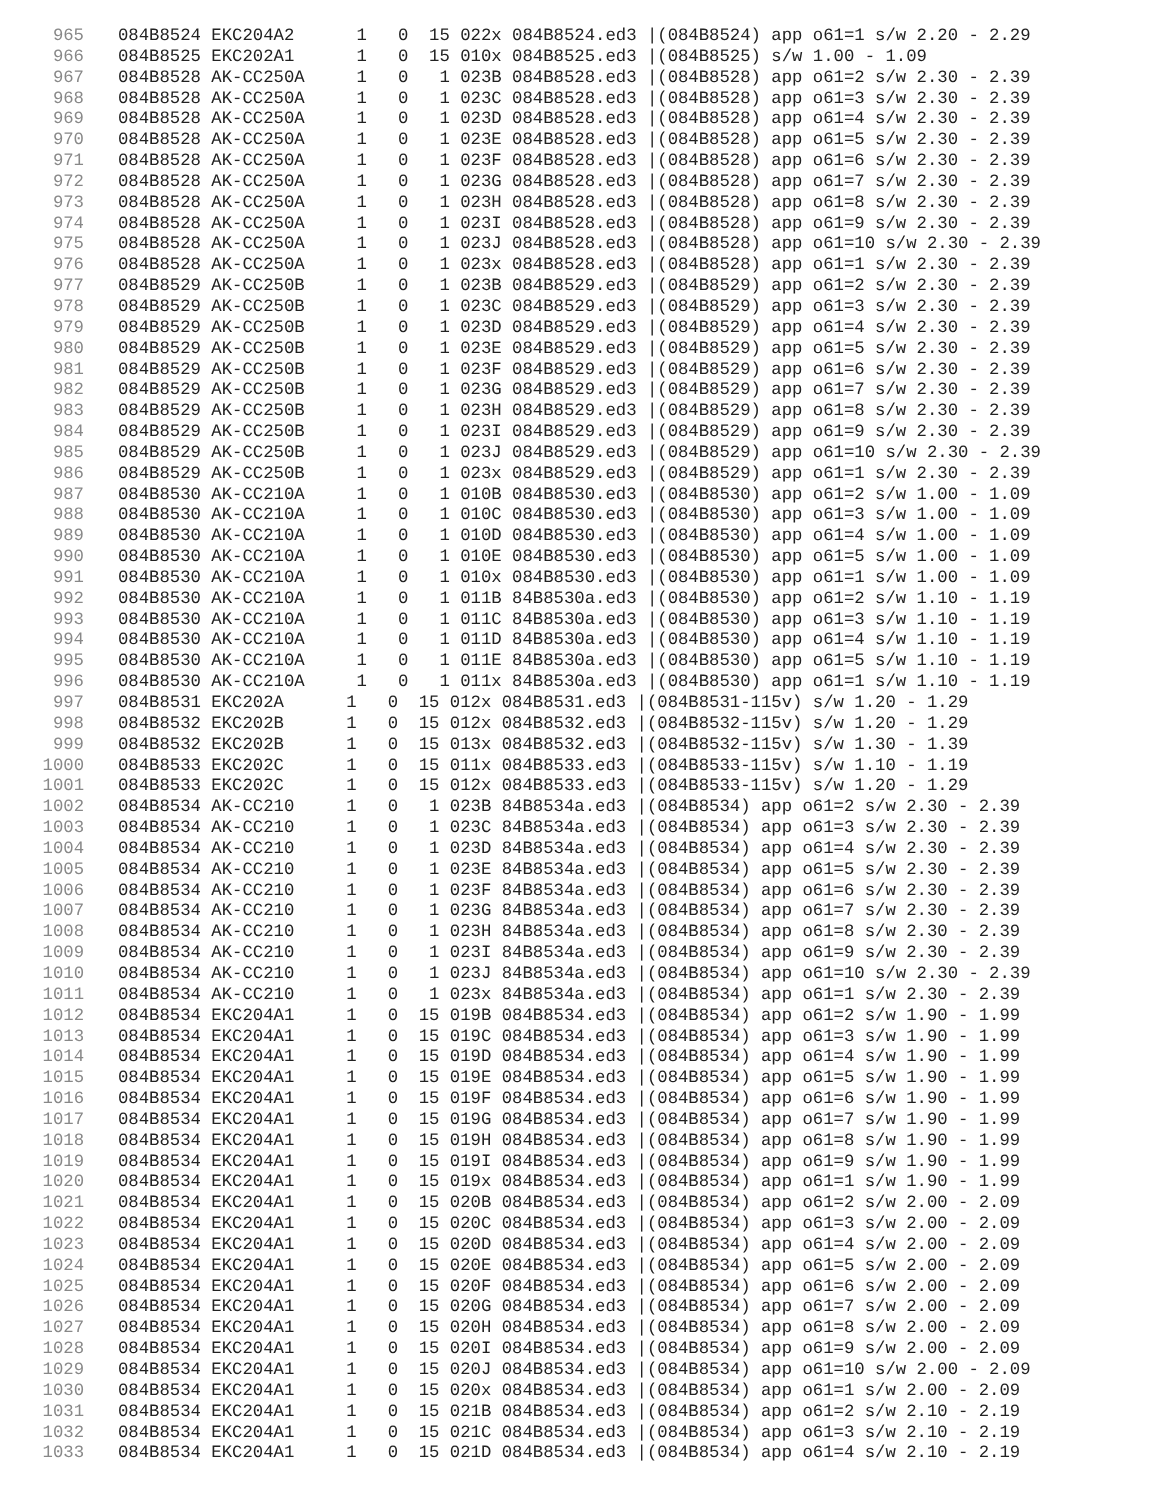965 084B8524 EKC204A2 1 0 15 022x 084B8524.ed3 |(084B8524) app o61=1 s/w 2.20 - 2.29
966 084B8525 EKC202A1 1 0 15 010x 084B8525.ed3 |(084B8525) s/w 1.00 - 1.09
967 084B8528 AK-CC250A 1 0 1 023B 084B8528.ed3 |(084B8528) app o61=2 s/w 2.30 - 2.39
968 084B8528 AK-CC250A 1 0 1 023C 084B8528.ed3 |(084B8528) app o61=3 s/w 2.30 - 2.39
969 084B8528 AK-CC250A 1 0 1 023D 084B8528.ed3 |(084B8528) app o61=4 s/w 2.30 - 2.39
970 084B8528 AK-CC250A 1 0 1 023E 084B8528.ed3 |(084B8528) app o61=5 s/w 2.30 - 2.39
971 084B8528 AK-CC250A 1 0 1 023F 084B8528.ed3 |(084B8528) app o61=6 s/w 2.30 - 2.39
972 084B8528 AK-CC250A 1 0 1 023G 084B8528.ed3 |(084B8528) app o61=7 s/w 2.30 - 2.39
973 084B8528 AK-CC250A 1 0 1 023H 084B8528.ed3 |(084B8528) app o61=8 s/w 2.30 - 2.39
974 084B8528 AK-CC250A 1 0 1 023I 084B8528.ed3 |(084B8528) app o61=9 s/w 2.30 - 2.39
975 084B8528 AK-CC250A 1 0 1 023J 084B8528.ed3 |(084B8528) app o61=10 s/w 2.30 - 2.39
976 084B8528 AK-CC250A 1 0 1 023x 084B8528.ed3 |(084B8528) app o61=1 s/w 2.30 - 2.39
977 084B8529 AK-CC250B 1 0 1 023B 084B8529.ed3 |(084B8529) app o61=2 s/w 2.30 - 2.39
978 084B8529 AK-CC250B 1 0 1 023C 084B8529.ed3 |(084B8529) app o61=3 s/w 2.30 - 2.39
979 084B8529 AK-CC250B 1 0 1 023D 084B8529.ed3 |(084B8529) app o61=4 s/w 2.30 - 2.39
980 084B8529 AK-CC250B 1 0 1 023E 084B8529.ed3 |(084B8529) app o61=5 s/w 2.30 - 2.39
981 084B8529 AK-CC250B 1 0 1 023F 084B8529.ed3 |(084B8529) app o61=6 s/w 2.30 - 2.39
982 084B8529 AK-CC250B 1 0 1 023G 084B8529.ed3 |(084B8529) app o61=7 s/w 2.30 - 2.39
983 084B8529 AK-CC250B 1 0 1 023H 084B8529.ed3 |(084B8529) app o61=8 s/w 2.30 - 2.39
984 084B8529 AK-CC250B 1 0 1 023I 084B8529.ed3 |(084B8529) app o61=9 s/w 2.30 - 2.39
985 084B8529 AK-CC250B 1 0 1 023J 084B8529.ed3 |(084B8529) app o61=10 s/w 2.30 - 2.39
986 084B8529 AK-CC250B 1 0 1 023x 084B8529.ed3 |(084B8529) app o61=1 s/w 2.30 - 2.39
987 084B8530 AK-CC210A 1 0 1 010B 084B8530.ed3 |(084B8530) app o61=2 s/w 1.00 - 1.09
988 084B8530 AK-CC210A 1 0 1 010C 084B8530.ed3 |(084B8530) app o61=3 s/w 1.00 - 1.09
989 084B8530 AK-CC210A 1 0 1 010D 084B8530.ed3 |(084B8530) app o61=4 s/w 1.00 - 1.09
990 084B8530 AK-CC210A 1 0 1 010E 084B8530.ed3 |(084B8530) app o61=5 s/w 1.00 - 1.09
991 084B8530 AK-CC210A 1 0 1 010x 084B8530.ed3 |(084B8530) app o61=1 s/w 1.00 - 1.09
992 084B8530 AK-CC210A 1 0 1 011B 84B8530a.ed3 |(084B8530) app o61=2 s/w 1.10 - 1.19
993 084B8530 AK-CC210A 1 0 1 011C 84B8530a.ed3 |(084B8530) app o61=3 s/w 1.10 - 1.19
994 084B8530 AK-CC210A 1 0 1 011D 84B8530a.ed3 |(084B8530) app o61=4 s/w 1.10 - 1.19
995 084B8530 AK-CC210A 1 0 1 011E 84B8530a.ed3 |(084B8530) app o61=5 s/w 1.10 - 1.19
996 084B8530 AK-CC210A 1 0 1 011x 84B8530a.ed3 |(084B8530) app o61=1 s/w 1.10 - 1.19
997 084B8531 EKC202A 1 0 15 012x 084B8531.ed3 |(084B8531-115v) s/w 1.20 - 1.29
998 084B8532 EKC202B 1 0 15 012x 084B8532.ed3 |(084B8532-115v) s/w 1.20 - 1.29
999 084B8532 EKC202B 1 0 15 013x 084B8532.ed3 |(084B8532-115v) s/w 1.30 - 1.39
1000 084B8533 EKC202C 1 0 15 011x 084B8533.ed3 |(084B8533-115v) s/w 1.10 - 1.19
1001 084B8533 EKC202C 1 0 15 012x 084B8533.ed3 |(084B8533-115v) s/w 1.20 - 1.29
1002 084B8534 AK-CC210 1 0 1 023B 84B8534a.ed3 |(084B8534) app o61=2 s/w 2.30 - 2.39
1003 084B8534 AK-CC210 1 0 1 023C 84B8534a.ed3 |(084B8534) app o61=3 s/w 2.30 - 2.39
1004 084B8534 AK-CC210 1 0 1 023D 84B8534a.ed3 |(084B8534) app o61=4 s/w 2.30 - 2.39
1005 084B8534 AK-CC210 1 0 1 023E 84B8534a.ed3 |(084B8534) app o61=5 s/w 2.30 - 2.39
1006 084B8534 AK-CC210 1 0 1 023F 84B8534a.ed3 |(084B8534) app o61=6 s/w 2.30 - 2.39
1007 084B8534 AK-CC210 1 0 1 023G 84B8534a.ed3 |(084B8534) app o61=7 s/w 2.30 - 2.39
1008 084B8534 AK-CC210 1 0 1 023H 84B8534a.ed3 |(084B8534) app o61=8 s/w 2.30 - 2.39
1009 084B8534 AK-CC210 1 0 1 023I 84B8534a.ed3 |(084B8534) app o61=9 s/w 2.30 - 2.39
1010 084B8534 AK-CC210 1 0 1 023J 84B8534a.ed3 |(084B8534) app o61=10 s/w 2.30 - 2.39
1011 084B8534 AK-CC210 1 0 1 023x 84B8534a.ed3 |(084B8534) app o61=1 s/w 2.30 - 2.39
1012 084B8534 EKC204A1 1 0 15 019B 084B8534.ed3 |(084B8534) app o61=2 s/w 1.90 - 1.99
1013 084B8534 EKC204A1 1 0 15 019C 084B8534.ed3 |(084B8534) app o61=3 s/w 1.90 - 1.99
1014 084B8534 EKC204A1 1 0 15 019D 084B8534.ed3 |(084B8534) app o61=4 s/w 1.90 - 1.99
1015 084B8534 EKC204A1 1 0 15 019E 084B8534.ed3 |(084B8534) app o61=5 s/w 1.90 - 1.99
1016 084B8534 EKC204A1 1 0 15 019F 084B8534.ed3 |(084B8534) app o61=6 s/w 1.90 - 1.99
1017 084B8534 EKC204A1 1 0 15 019G 084B8534.ed3 |(084B8534) app o61=7 s/w 1.90 - 1.99
1018 084B8534 EKC204A1 1 0 15 019H 084B8534.ed3 |(084B8534) app o61=8 s/w 1.90 - 1.99
1019 084B8534 EKC204A1 1 0 15 019I 084B8534.ed3 |(084B8534) app o61=9 s/w 1.90 - 1.99
1020 084B8534 EKC204A1 1 0 15 019x 084B8534.ed3 |(084B8534) app o61=1 s/w 1.90 - 1.99
1021 084B8534 EKC204A1 1 0 15 020B 084B8534.ed3 |(084B8534) app o61=2 s/w 2.00 - 2.09
1022 084B8534 EKC204A1 1 0 15 020C 084B8534.ed3 |(084B8534) app o61=3 s/w 2.00 - 2.09
1023 084B8534 EKC204A1 1 0 15 020D 084B8534.ed3 |(084B8534) app o61=4 s/w 2.00 - 2.09
1024 084B8534 EKC204A1 1 0 15 020E 084B8534.ed3 |(084B8534) app o61=5 s/w 2.00 - 2.09
1025 084B8534 EKC204A1 1 0 15 020F 084B8534.ed3 |(084B8534) app o61=6 s/w 2.00 - 2.09
1026 084B8534 EKC204A1 1 0 15 020G 084B8534.ed3 |(084B8534) app o61=7 s/w 2.00 - 2.09
1027 084B8534 EKC204A1 1 0 15 020H 084B8534.ed3 |(084B8534) app o61=8 s/w 2.00 - 2.09
1028 084B8534 EKC204A1 1 0 15 020I 084B8534.ed3 |(084B8534) app o61=9 s/w 2.00 - 2.09
1029 084B8534 EKC204A1 1 0 15 020J 084B8534.ed3 |(084B8534) app o61=10 s/w 2.00 - 2.09
1030 084B8534 EKC204A1 1 0 15 020x 084B8534.ed3 |(084B8534) app o61=1 s/w 2.00 - 2.09
1031 084B8534 EKC204A1 1 0 15 021B 084B8534.ed3 |(084B8534) app o61=2 s/w 2.10 - 2.19
1032 084B8534 EKC204A1 1 0 15 021C 084B8534.ed3 |(084B8534) app o61=3 s/w 2.10 - 2.19
1033 084B8534 EKC204A1 1 0 15 021D 084B8534.ed3 |(084B8534) app o61=4 s/w 2.10 - 2.19